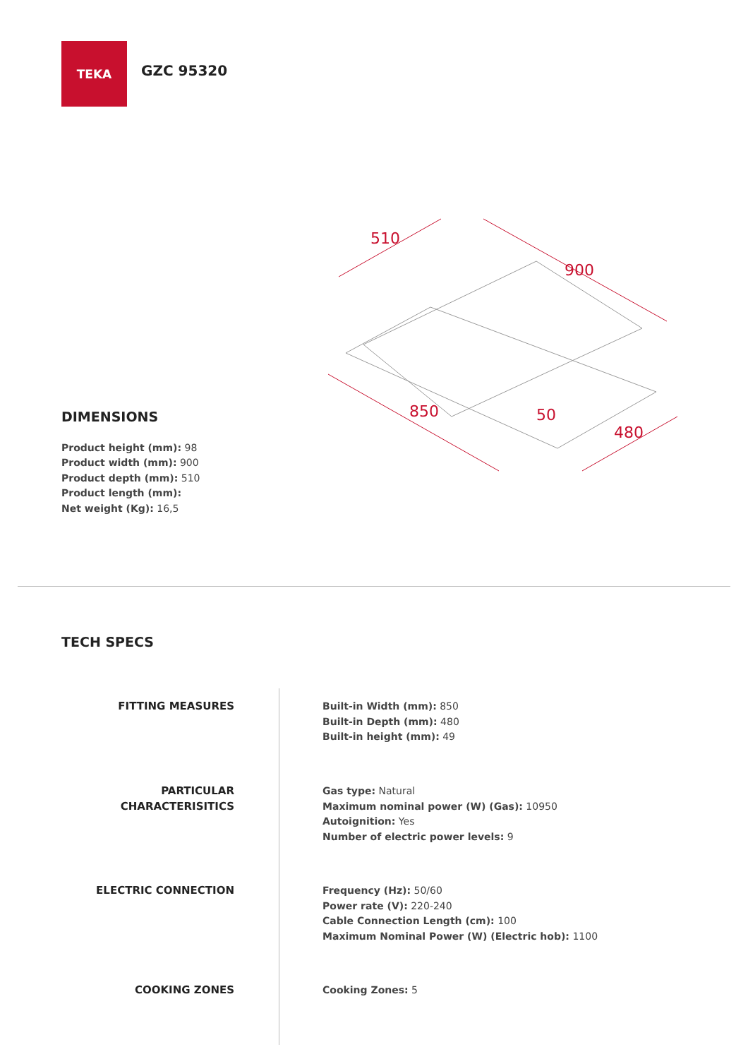TEKA
GZC 95320
510
900
850
480
50
DIMENSIONS
Product height (mm): 98
Product width (mm): 900
Product depth (mm): 510
Product length (mm):
Net weight (Kg): 16,5
TECH SPECS
FITTING MEASURES Built-in Width (mm): 850
Built-in Depth (mm): 480
Built-in height (mm): 49
PARTICULAR
CHARACTERISITICS
Gas type: Natural
Maximum nominal power (W) (Gas): 10950
Autoignition: Yes
Number of electric power levels: 9
ELECTRIC CONNECTION Frequency (Hz): 50/60
Power rate (V): 220-240
Cable Connection Length (cm): 100
Maximum Nominal Power (W) (Electric hob): 1100
COOKING ZONES Cooking Zones: 5